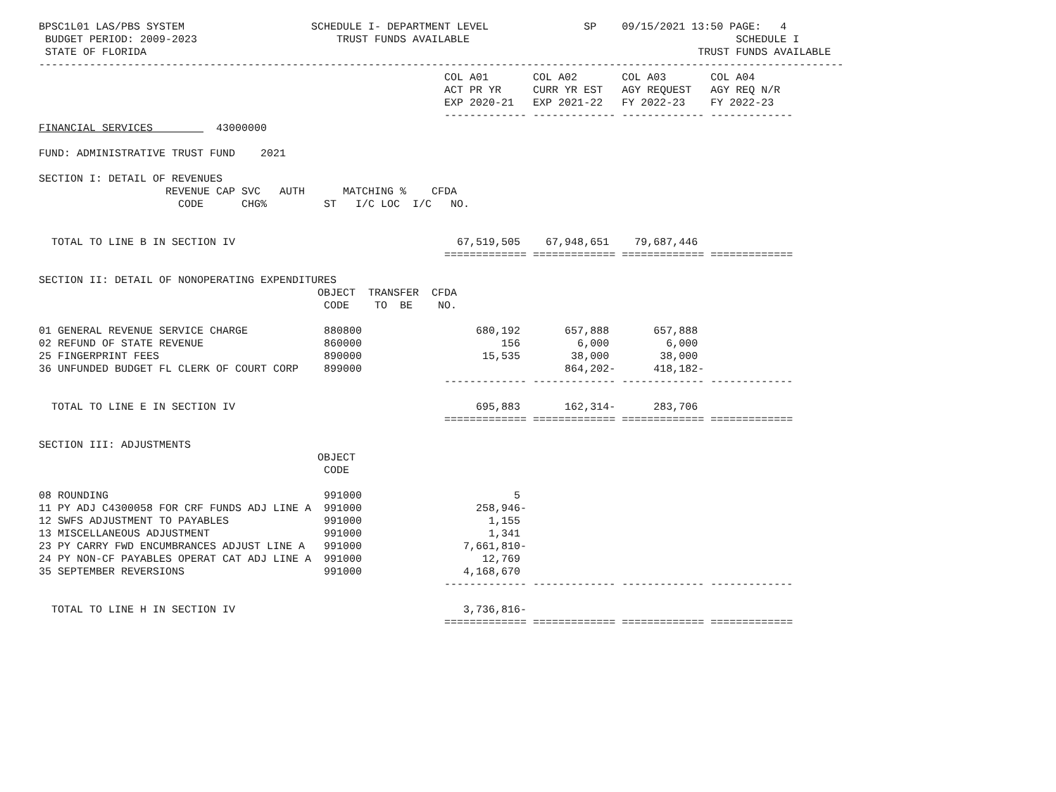BPSC1L01 LAS/PBS SYSTEM                    SCHEDULE I- DEPARTMENT LEVEL               SP    09/15/2021 13:50 PAGE:   4
 BUDGET PERIOD: 2009-2023                      TRUST FUNDS AVAILABLE                                          SCHEDULE I
 STATE OF FLORIDA                                                                                       TRUST FUNDS AVAILABLE
-------------------------------------------------------------------------------------------------------------------------------
                                                                COL A01       COL A02       COL A03       COL A04
                                                                ACT PR YR     CURR YR EST   AGY REQUEST   AGY REQ N/R
                                                                EXP 2020-21   EXP 2021-22   FY 2022-23    FY 2022-23
                                                                ------------- ------------- ------------- -------------
FINANCIAL SERVICES          43000000

FUND: ADMINISTRATIVE TRUST FUND    2021

SECTION I: DETAIL OF REVENUES
                    REVENUE CAP SVC   AUTH      MATCHING %    CFDA
                      CODE      CHG%         ST   I/C LOC  I/C   NO.


  TOTAL TO LINE B IN SECTION IV                                   67,519,505    67,948,651    79,687,446
                                                                ============= ============= ============= =============

SECTION II: DETAIL OF NONOPERATING EXPENDITURES
                                            OBJECT  TRANSFER  CFDA
                                             CODE    TO  BE    NO.

01 GENERAL REVENUE SERVICE CHARGE            880800                  680,192       657,888       657,888
02 REFUND OF STATE REVENUE                   860000                      156         6,000         6,000
25 FINGERPRINT FEES                          890000                   15,535        38,000        38,000
36 UNFUNDED BUDGET FL CLERK OF COURT CORP    899000                                864,202-      418,182-
                                                                ------------- ------------- ------------- -------------

  TOTAL TO LINE E IN SECTION IV                                      695,883       162,314-      283,706
                                                                ============= ============= ============= =============

SECTION III: ADJUSTMENTS
                                            OBJECT
                                             CODE

08 ROUNDING                                  991000                        5
11 PY ADJ C4300058 FOR CRF FUNDS ADJ LINE A  991000                  258,946-
12 SWFS ADJUSTMENT TO PAYABLES               991000                    1,155
13 MISCELLANEOUS ADJUSTMENT                  991000                    1,341
23 PY CARRY FWD ENCUMBRANCES ADJUST LINE A   991000                7,661,810-
24 PY NON-CF PAYABLES OPERAT CAT ADJ LINE A  991000                   12,769
35 SEPTEMBER REVERSIONS                      991000                4,168,670
                                                                ------------- ------------- ------------- -------------

  TOTAL TO LINE H IN SECTION IV                                    3,736,816-
                                                                ============= ============= ============= =============